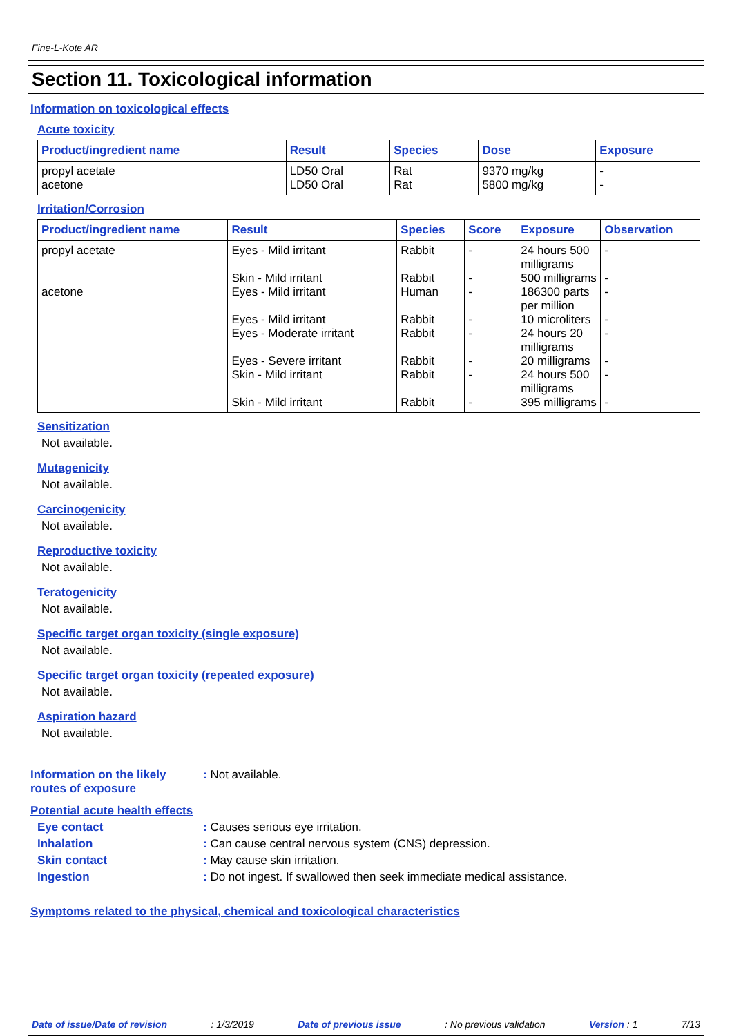Fine-L-Kote AR
Section 11. Toxicological information
Information on toxicological effects
Acute toxicity
| Product/ingredient name | Result | Species | Dose | Exposure |
| --- | --- | --- | --- | --- |
| propyl acetate acetone | LD50 Oral LD50 Oral | Rat Rat | 9370 mg/kg 5800 mg/kg | - - |
Irritation/Corrosion
| Product/ingredient name | Result | Species | Score | Exposure | Observation |
| --- | --- | --- | --- | --- | --- |
| propyl acetate | Eyes - Mild irritant | Rabbit | - | 24 hours 500 milligrams | - |
| | Skin - Mild irritant | Rabbit | - | 500 milligrams | - |
| acetone | Eyes - Mild irritant | Human | - | 186300 parts per million | - |
| | Eyes - Mild irritant | Rabbit | - | 10 microliters | - |
| | Eyes - Moderate irritant | Rabbit | - | 24 hours 20 milligrams | - |
| | Eyes - Severe irritant | Rabbit | - | 20 milligrams | - |
| | Skin - Mild irritant | Rabbit | - | 24 hours 500 milligrams | - |
| | Skin - Mild irritant | Rabbit | - | 395 milligrams | - |
Sensitization
Not available.
Mutagenicity
Not available.
Carcinogenicity
Not available.
Reproductive toxicity
Not available.
Teratogenicity
Not available.
Specific target organ toxicity (single exposure)
Not available.
Specific target organ toxicity (repeated exposure)
Not available.
Aspiration hazard
Not available.
Information on the likely routes of exposure
: Not available.
Potential acute health effects
Eye contact : Causes serious eye irritation.
Inhalation : Can cause central nervous system (CNS) depression.
Skin contact : May cause skin irritation.
Ingestion : Do not ingest. If swallowed then seek immediate medical assistance.
Symptoms related to the physical, chemical and toxicological characteristics
Date of issue/Date of revision: 1/3/2019 Date of previous issue: No previous validation Version : 1 7/13